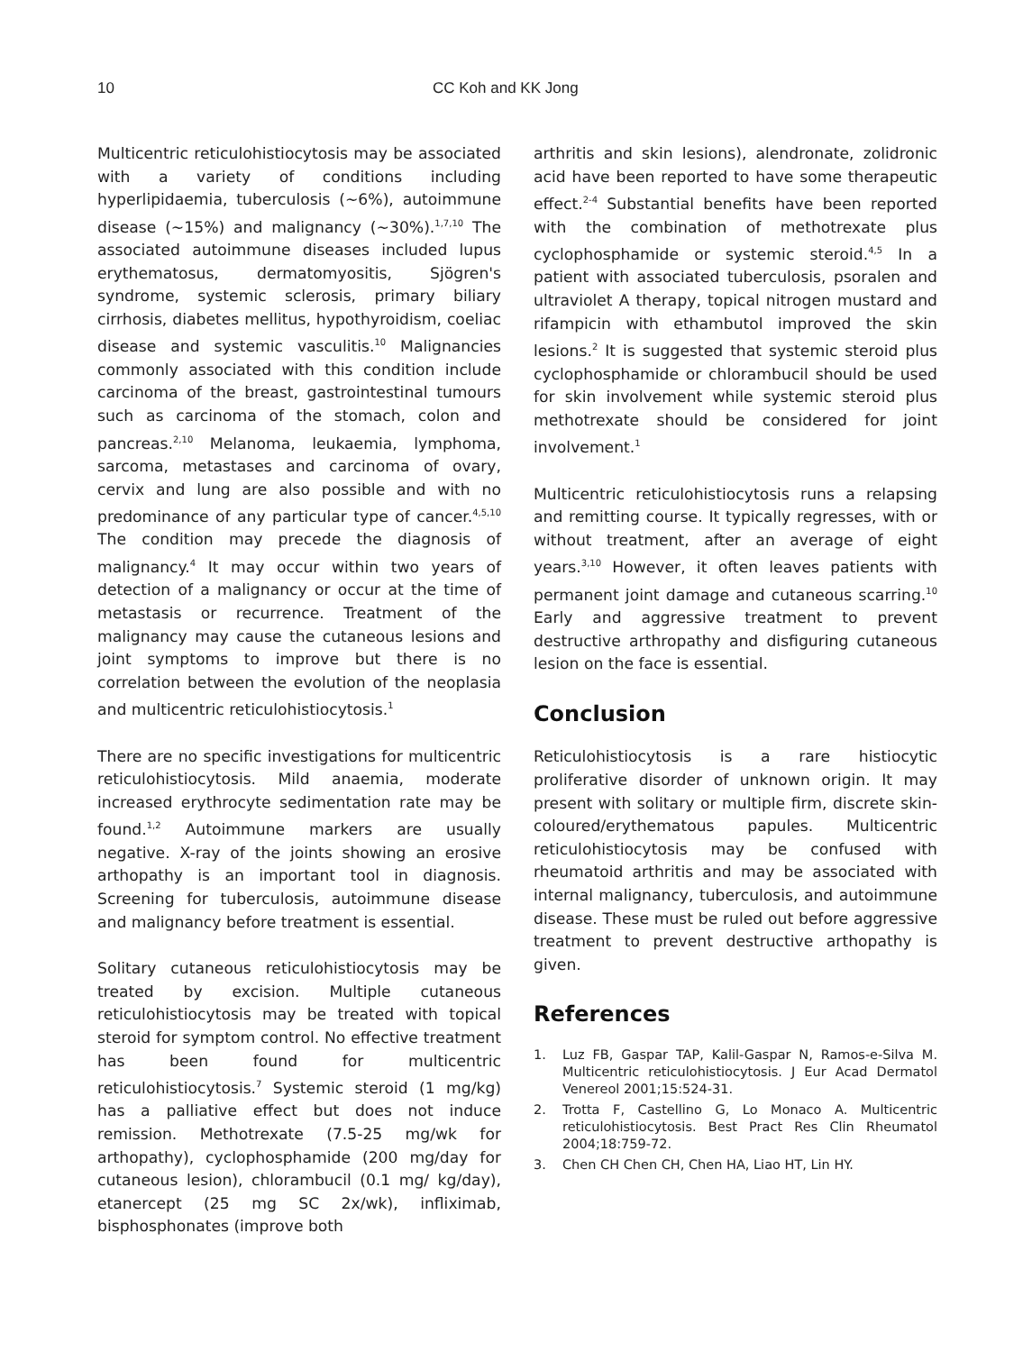10 CC Koh and KK Jong
Multicentric reticulohistiocytosis may be associated with a variety of conditions including hyperlipidaemia, tuberculosis (~6%), autoimmune disease (~15%) and malignancy (~30%).<sup>1,7,10</sup> The associated autoimmune diseases included lupus erythematosus, dermatomyositis, Sjögren's syndrome, systemic sclerosis, primary biliary cirrhosis, diabetes mellitus, hypothyroidism, coeliac disease and systemic vasculitis.<sup>10</sup> Malignancies commonly associated with this condition include carcinoma of the breast, gastrointestinal tumours such as carcinoma of the stomach, colon and pancreas.<sup>2,10</sup> Melanoma, leukaemia, lymphoma, sarcoma, metastases and carcinoma of ovary, cervix and lung are also possible and with no predominance of any particular type of cancer.<sup>4,5,10</sup> The condition may precede the diagnosis of malignancy.<sup>4</sup> It may occur within two years of detection of a malignancy or occur at the time of metastasis or recurrence. Treatment of the malignancy may cause the cutaneous lesions and joint symptoms to improve but there is no correlation between the evolution of the neoplasia and multicentric reticulohistiocytosis.<sup>1</sup>
There are no specific investigations for multicentric reticulohistiocytosis. Mild anaemia, moderate increased erythrocyte sedimentation rate may be found.<sup>1,2</sup> Autoimmune markers are usually negative. X-ray of the joints showing an erosive arthopathy is an important tool in diagnosis. Screening for tuberculosis, autoimmune disease and malignancy before treatment is essential.
Solitary cutaneous reticulohistiocytosis may be treated by excision. Multiple cutaneous reticulohistiocytosis may be treated with topical steroid for symptom control. No effective treatment has been found for multicentric reticulohistiocytosis.<sup>7</sup> Systemic steroid (1 mg/kg) has a palliative effect but does not induce remission. Methotrexate (7.5-25 mg/wk for arthopathy), cyclophosphamide (200 mg/day for cutaneous lesion), chlorambucil (0.1 mg/ kg/day), etanercept (25 mg SC 2x/wk), infliximab, bisphosphonates (improve both
arthritis and skin lesions), alendronate, zolidronic acid have been reported to have some therapeutic effect.<sup>2-4</sup> Substantial benefits have been reported with the combination of methotrexate plus cyclophosphamide or systemic steroid.<sup>4,5</sup> In a patient with associated tuberculosis, psoralen and ultraviolet A therapy, topical nitrogen mustard and rifampicin with ethambutol improved the skin lesions.<sup>2</sup> It is suggested that systemic steroid plus cyclophosphamide or chlorambucil should be used for skin involvement while systemic steroid plus methotrexate should be considered for joint involvement.<sup>1</sup>
Multicentric reticulohistiocytosis runs a relapsing and remitting course. It typically regresses, with or without treatment, after an average of eight years.<sup>3,10</sup> However, it often leaves patients with permanent joint damage and cutaneous scarring.<sup>10</sup> Early and aggressive treatment to prevent destructive arthropathy and disfiguring cutaneous lesion on the face is essential.
Conclusion
Reticulohistiocytosis is a rare histiocytic proliferative disorder of unknown origin. It may present with solitary or multiple firm, discrete skin-coloured/erythematous papules. Multicentric reticulohistiocytosis may be confused with rheumatoid arthritis and may be associated with internal malignancy, tuberculosis, and autoimmune disease. These must be ruled out before aggressive treatment to prevent destructive arthopathy is given.
References
1. Luz FB, Gaspar TAP, Kalil-Gaspar N, Ramos-e-Silva M. Multicentric reticulohistiocytosis. J Eur Acad Dermatol Venereol 2001;15:524-31.
2. Trotta F, Castellino G, Lo Monaco A. Multicentric reticulohistiocytosis. Best Pract Res Clin Rheumatol 2004;18:759-72.
3. Chen CH Chen CH, Chen HA, Liao HT, Lin HY.